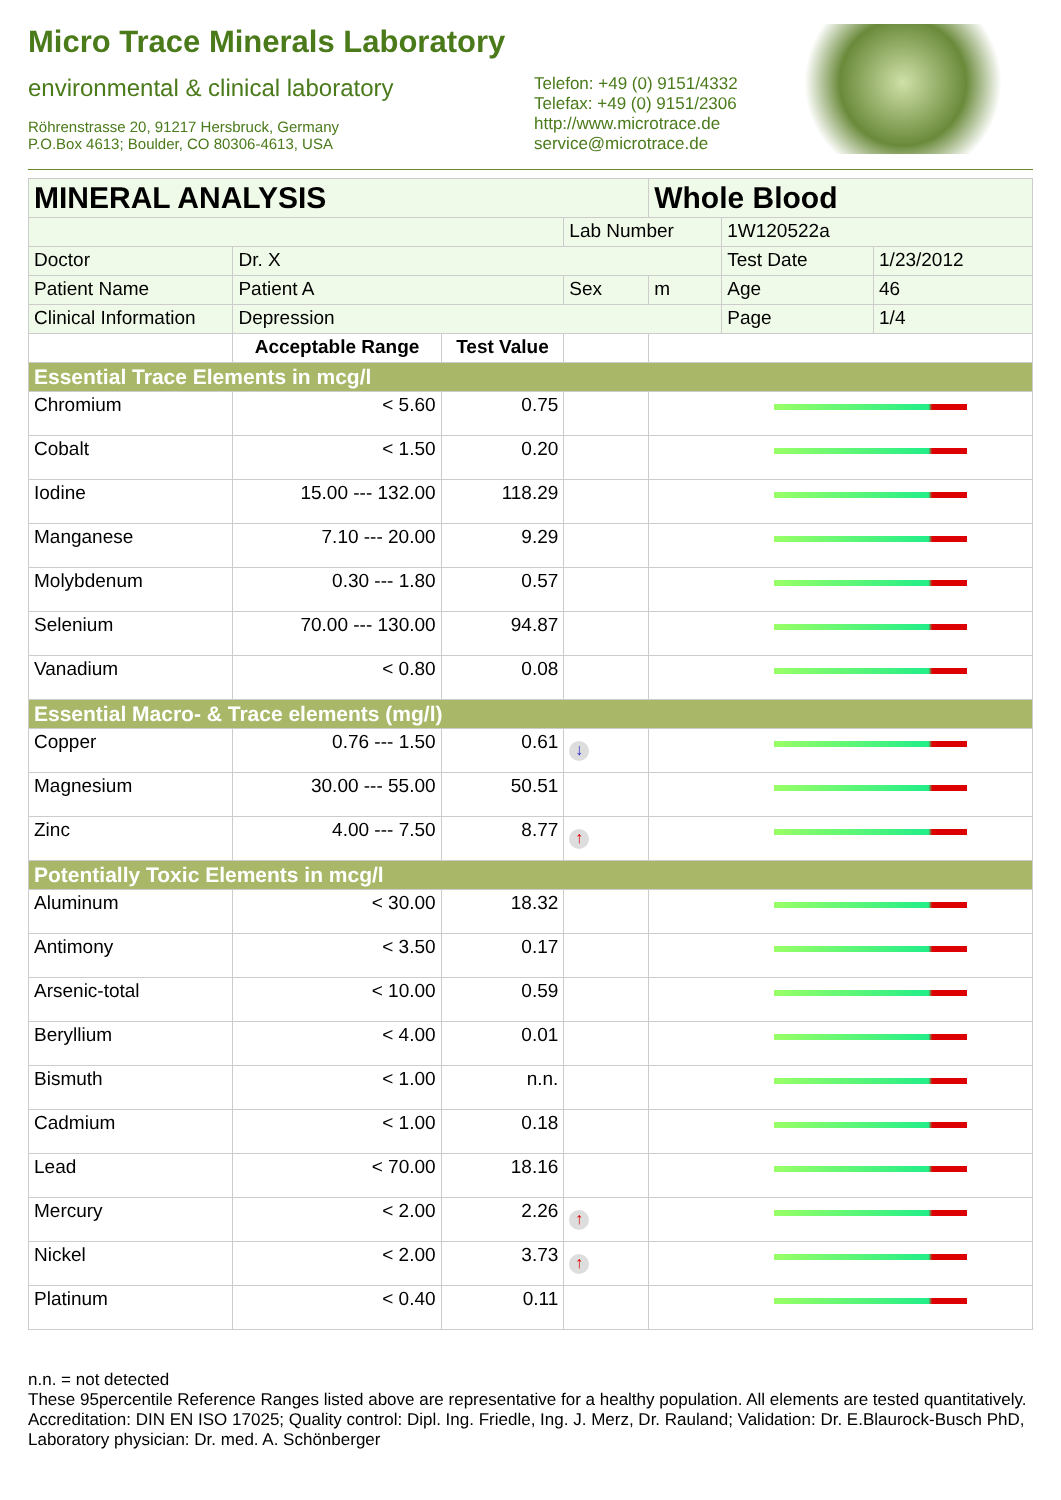Micro Trace Minerals Laboratory
environmental & clinical laboratory
Röhrenstrasse 20, 91217 Hersbruck, Germany
P.O.Box 4613; Boulder, CO 80306-4613, USA
Telefon: +49 (0) 9151/4332
Telefax: +49 (0) 9151/2306
http://www.microtrace.de
service@microtrace.de
| MINERAL ANALYSIS | | | | Whole Blood | | |
| | | | Lab Number | | 1W120522a | |
| Doctor | Dr. X | | | | Test Date | 1/23/2012 |
| Patient Name | Patient A | | Sex | m | Age | 46 |
| Clinical Information | Depression | | | | Page | 1/4 |
| | Acceptable Range | Test Value | | | | |
| Essential Trace Elements in mcg/l | | | | | | |
| Chromium | < 5.60 | 0.75 | | | | |
| Cobalt | < 1.50 | 0.20 | | | | |
| Iodine | 15.00 --- 132.00 | 118.29 | | | | |
| Manganese | 7.10 --- 20.00 | 9.29 | | | | |
| Molybdenum | 0.30 --- 1.80 | 0.57 | | | | |
| Selenium | 70.00 --- 130.00 | 94.87 | | | | |
| Vanadium | < 0.80 | 0.08 | | | | |
| Essential Macro- & Trace elements (mg/l) | | | | | | |
| Copper | 0.76 --- 1.50 | 0.61 | ↓ | | | |
| Magnesium | 30.00 --- 55.00 | 50.51 | | | | |
| Zinc | 4.00 --- 7.50 | 8.77 | ↑ | | | |
| Potentially Toxic Elements in mcg/l | | | | | | |
| Aluminum | < 30.00 | 18.32 | | | | |
| Antimony | < 3.50 | 0.17 | | | | |
| Arsenic-total | < 10.00 | 0.59 | | | | |
| Beryllium | < 4.00 | 0.01 | | | | |
| Bismuth | < 1.00 | n.n. | | | | |
| Cadmium | < 1.00 | 0.18 | | | | |
| Lead | < 70.00 | 18.16 | | | | |
| Mercury | < 2.00 | 2.26 | ↑ | | | |
| Nickel | < 2.00 | 3.73 | ↑ | | | |
| Platinum | < 0.40 | 0.11 | | | | |
n.n. = not detected
These 95percentile Reference Ranges listed above are representative for a healthy population. All elements are tested quantitatively.
Accreditation: DIN EN ISO 17025; Quality control: Dipl. Ing. Friedle, Ing. J. Merz, Dr. Rauland; Validation: Dr. E.Blaurock-Busch PhD, Laboratory physician: Dr. med. A. Schönberger